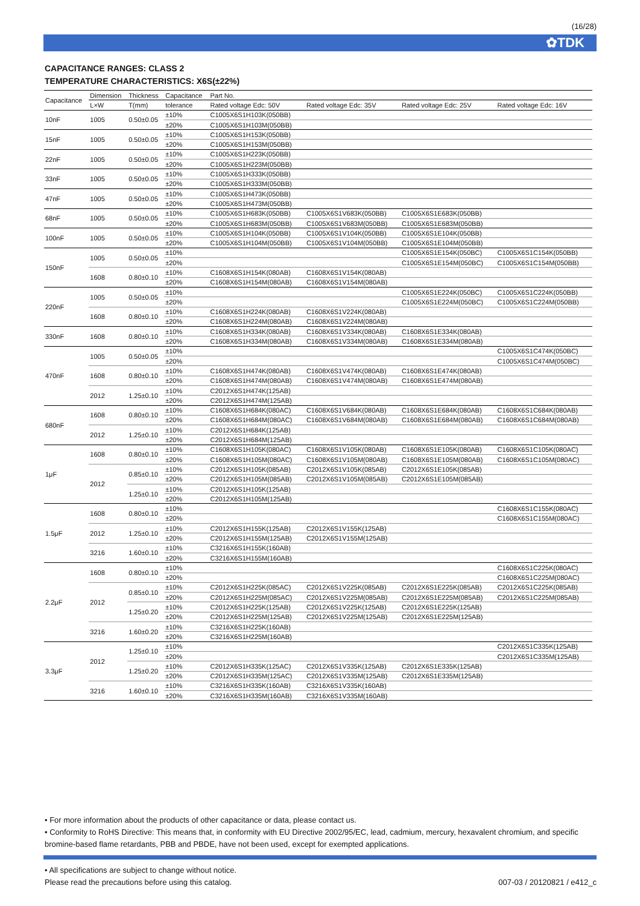(16/28)
✿TDK
CAPACITANCE RANGES: CLASS 2
TEMPERATURE CHARACTERISTICS: X6S(±22%)
| Capacitance | Dimension | Thickness | Capacitance | Part No. | | | |
| --- | --- | --- | --- | --- | --- | --- | --- |
| | L×W | T(mm) | tolerance | Rated voltage Edc: 50V | Rated voltage Edc: 35V | Rated voltage Edc: 25V | Rated voltage Edc: 16V |
| 10nF | 1005 | 0.50±0.05 | ±10% | C1005X6S1H103K(050BB) | | | |
| | | | ±20% | C1005X6S1H103M(050BB) | | | |
| 15nF | 1005 | 0.50±0.05 | ±10% | C1005X6S1H153K(050BB) | | | |
| | | | ±20% | C1005X6S1H153M(050BB) | | | |
| 22nF | 1005 | 0.50±0.05 | ±10% | C1005X6S1H223K(050BB) | | | |
| | | | ±20% | C1005X6S1H223M(050BB) | | | |
| 33nF | 1005 | 0.50±0.05 | ±10% | C1005X6S1H333K(050BB) | | | |
| | | | ±20% | C1005X6S1H333M(050BB) | | | |
| 47nF | 1005 | 0.50±0.05 | ±10% | C1005X6S1H473K(050BB) | | | |
| | | | ±20% | C1005X6S1H473M(050BB) | | | |
| 68nF | 1005 | 0.50±0.05 | ±10% | C1005X6S1H683K(050BB) | C1005X6S1V683K(050BB) | C1005X6S1E683K(050BB) | |
| | | | ±20% | C1005X6S1H683M(050BB) | C1005X6S1V683M(050BB) | C1005X6S1E683M(050BB) | |
| 100nF | 1005 | 0.50±0.05 | ±10% | C1005X6S1H104K(050BB) | C1005X6S1V104K(050BB) | C1005X6S1E104K(050BB) | |
| | | | ±20% | C1005X6S1H104M(050BB) | C1005X6S1V104M(050BB) | C1005X6S1E104M(050BB) | |
| 150nF | 1005 | 0.50±0.05 | ±10% | | | C1005X6S1E154K(050BC) | C1005X6S1C154K(050BB) |
| | | | ±20% | | | C1005X6S1E154M(050BC) | C1005X6S1C154M(050BB) |
| | 1608 | 0.80±0.10 | ±10% | C1608X6S1H154K(080AB) | C1608X6S1V154K(080AB) | | |
| | | | ±20% | C1608X6S1H154M(080AB) | C1608X6S1V154M(080AB) | | |
| 220nF | 1005 | 0.50±0.05 | ±10% | | | C1005X6S1E224K(050BC) | C1005X6S1C224K(050BB) |
| | | | ±20% | | | C1005X6S1E224M(050BC) | C1005X6S1C224M(050BB) |
| | 1608 | 0.80±0.10 | ±10% | C1608X6S1H224K(080AB) | C1608X6S1V224K(080AB) | | |
| | | | ±20% | C1608X6S1H224M(080AB) | C1608X6S1V224M(080AB) | | |
| 330nF | 1608 | 0.80±0.10 | ±10% | C1608X6S1H334K(080AB) | C1608X6S1V334K(080AB) | C1608X6S1E334K(080AB) | |
| | | | ±20% | C1608X6S1H334M(080AB) | C1608X6S1V334M(080AB) | C1608X6S1E334M(080AB) | |
| 470nF | 1005 | 0.50±0.05 | ±10% | | | | C1005X6S1C474K(050BC) |
| | | | ±20% | | | | C1005X6S1C474M(050BC) |
| | 1608 | 0.80±0.10 | ±10% | C1608X6S1H474K(080AB) | C1608X6S1V474K(080AB) | C1608X6S1E474K(080AB) | |
| | | | ±20% | C1608X6S1H474M(080AB) | C1608X6S1V474M(080AB) | C1608X6S1E474M(080AB) | |
| | 2012 | 1.25±0.10 | ±10% | C2012X6S1H474K(125AB) | | | |
| | | | ±20% | C2012X6S1H474M(125AB) | | | |
| 680nF | 1608 | 0.80±0.10 | ±10% | C1608X6S1H684K(080AC) | C1608X6S1V684K(080AB) | C1608X6S1E684K(080AB) | C1608X6S1C684K(080AB) |
| | | | ±20% | C1608X6S1H684M(080AC) | C1608X6S1V684M(080AB) | C1608X6S1E684M(080AB) | C1608X6S1C684M(080AB) |
| | 2012 | 1.25±0.10 | ±10% | C2012X6S1H684K(125AB) | | | |
| | | | ±20% | C2012X6S1H684M(125AB) | | | |
| 1μF | 1608 | 0.80±0.10 | ±10% | C1608X6S1H105K(080AC) | C1608X6S1V105K(080AB) | C1608X6S1E105K(080AB) | C1608X6S1C105K(080AC) |
| | | | ±20% | C1608X6S1H105M(080AC) | C1608X6S1V105M(080AB) | C1608X6S1E105M(080AB) | C1608X6S1C105M(080AC) |
| | 2012 | 0.85±0.10 | ±10% | C2012X6S1H105K(085AB) | C2012X6S1V105K(085AB) | C2012X6S1E105K(085AB) | |
| | | | ±20% | C2012X6S1H105M(085AB) | C2012X6S1V105M(085AB) | C2012X6S1E105M(085AB) | |
| | | 1.25±0.10 | ±10% | C2012X6S1H105K(125AB) | | | |
| | | | ±20% | C2012X6S1H105M(125AB) | | | |
| 1.5μF | 1608 | 0.80±0.10 | ±10% | | | | C1608X6S1C155K(080AC) |
| | | | ±20% | | | | C1608X6S1C155M(080AC) |
| | 2012 | 1.25±0.10 | ±10% | C2012X6S1H155K(125AB) | C2012X6S1V155K(125AB) | | |
| | | | ±20% | C2012X6S1H155M(125AB) | C2012X6S1V155M(125AB) | | |
| | 3216 | 1.60±0.10 | ±10% | C3216X6S1H155K(160AB) | | | |
| | | | ±20% | C3216X6S1H155M(160AB) | | | |
| 2.2μF | 1608 | 0.80±0.10 | ±10% | | | | C1608X6S1C225K(080AC) |
| | | | ±20% | | | | C1608X6S1C225M(080AC) |
| | 2012 | 0.85±0.10 | ±10% | C2012X6S1H225K(085AC) | C2012X6S1V225K(085AB) | C2012X6S1E225K(085AB) | C2012X6S1C225K(085AB) |
| | | | ±20% | C2012X6S1H225M(085AC) | C2012X6S1V225M(085AB) | C2012X6S1E225M(085AB) | C2012X6S1C225M(085AB) |
| | | 1.25±0.20 | ±10% | C2012X6S1H225K(125AB) | C2012X6S1V225K(125AB) | C2012X6S1E225K(125AB) | |
| | | | ±20% | C2012X6S1H225M(125AB) | C2012X6S1V225M(125AB) | C2012X6S1E225M(125AB) | |
| | 3216 | 1.60±0.20 | ±10% | C3216X6S1H225K(160AB) | | | |
| | | | ±20% | C3216X6S1H225M(160AB) | | | |
| 3.3μF | 2012 | 1.25±0.10 | ±10% | | | | C2012X6S1C335K(125AB) |
| | | | ±20% | | | | C2012X6S1C335M(125AB) |
| | | 1.25±0.20 | ±10% | C2012X6S1H335K(125AC) | C2012X6S1V335K(125AB) | C2012X6S1E335K(125AB) | |
| | | | ±20% | C2012X6S1H335M(125AC) | C2012X6S1V335M(125AB) | C2012X6S1E335M(125AB) | |
| | 3216 | 1.60±0.10 | ±10% | C3216X6S1H335K(160AB) | C3216X6S1V335K(160AB) | | |
| | | | ±20% | C3216X6S1H335M(160AB) | C3216X6S1V335M(160AB) | | |
• For more information about the products of other capacitance or data, please contact us.
• Conformity to RoHS Directive: This means that, in conformity with EU Directive 2002/95/EC, lead, cadmium, mercury, hexavalent chromium, and specific bromine-based flame retardants, PBB and PBDE, have not been used, except for exempted applications.
• All specifications are subject to change without notice.
Please read the precautions before using this catalog.
007-03 / 20120821 / e412_c